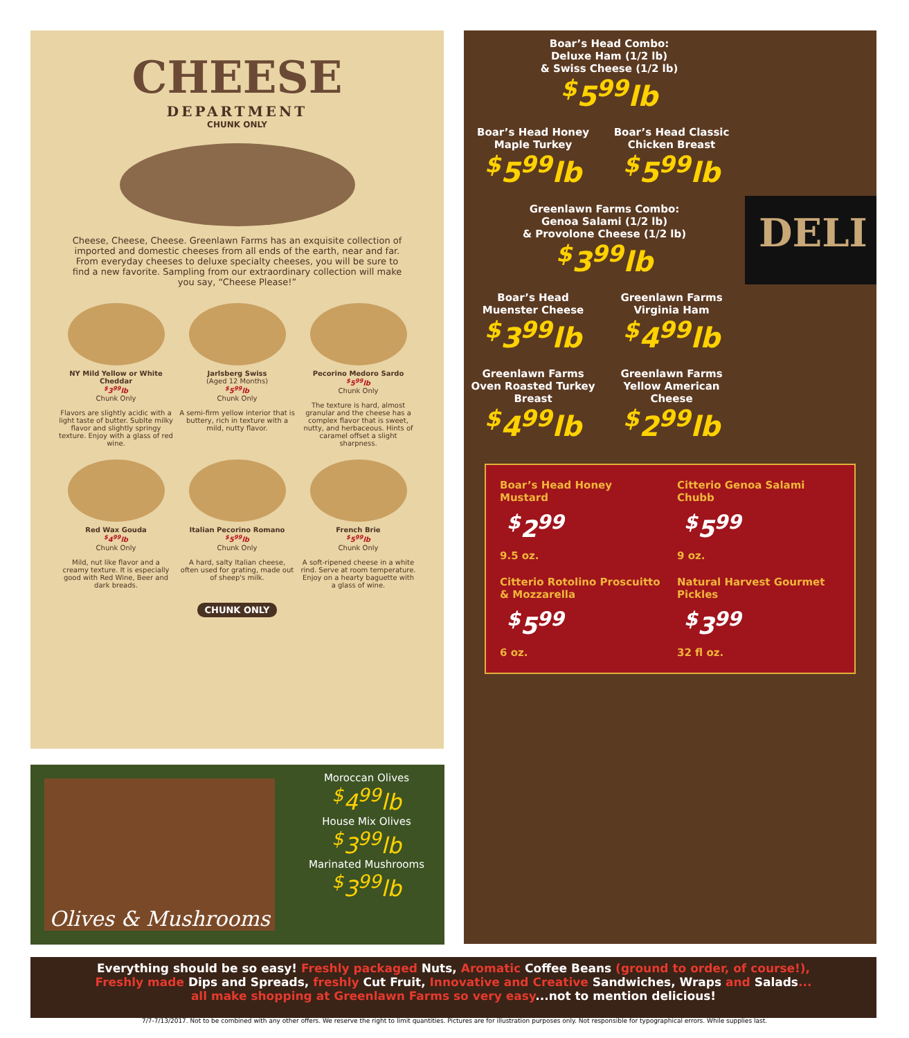CHEESE
DEPARTMENT
CHUNK ONLY
Cheese, Cheese, Cheese. Greenlawn Farms has an exquisite collection of imported and domestic cheeses from all ends of the earth, near and far. From everyday cheeses to deluxe specialty cheeses, you will be sure to find a new favorite. Sampling from our extraordinary collection will make you say, “Cheese Please!”
NY Mild Yellow or White Cheddar
<sup>$</sup>3<sup>99</sup>lb
Chunk Only
Flavors are slightly acidic with a light taste of butter. Sublte milky flavor and slightly springy texture. Enjoy with a glass of red wine.
Jarlsberg Swiss
(Aged 12 Months)
<sup>$</sup>5<sup>99</sup>lb
Chunk Only
A semi-firm yellow interior that is buttery, rich in texture with a mild, nutty flavor.
Pecorino Medoro Sardo
<sup>$</sup>5<sup>99</sup>lb
Chunk Only
The texture is hard, almost granular and the cheese has a complex flavor that is sweet, nutty, and herbaceous. Hints of caramel offset a slight sharpness.
Red Wax Gouda
<sup>$</sup>4<sup>99</sup>lb
Chunk Only
Mild, nut like flavor and a creamy texture. It is especially good with Red Wine, Beer and dark breads.
Italian Pecorino Romano
<sup>$</sup>5<sup>99</sup>lb
Chunk Only
A hard, salty Italian cheese, often used for grating, made out of sheep's milk.
French Brie
<sup>$</sup>5<sup>99</sup>lb
Chunk Only
A soft-ripened cheese in a white rind. Serve at room temperature. Enjoy on a hearty baguette with a glass of wine.
CHUNK ONLY
Boar’s Head Combo:
Deluxe Ham (1/2 lb)
& Swiss Cheese (1/2 lb)
<sup>$</sup>5<sup>99</sup>lb
Boar’s Head Honey Maple Turkey
<sup>$</sup>5<sup>99</sup>lb
Boar’s Head Classic Chicken Breast
<sup>$</sup>5<sup>99</sup>lb
Greenlawn Farms Combo:
Genoa Salami (1/2 lb)
& Provolone Cheese (1/2 lb)
<sup>$</sup>3<sup>99</sup>lb
DELI
Boar’s Head Muenster Cheese
<sup>$</sup>3<sup>99</sup>lb
Greenlawn Farms Virginia Ham
<sup>$</sup>4<sup>99</sup>lb
Greenlawn Farms Oven Roasted Turkey Breast
<sup>$</sup>4<sup>99</sup>lb
Greenlawn Farms Yellow American Cheese
<sup>$</sup>2<sup>99</sup>lb
Boar’s Head Honey Mustard
<sup>$</sup>2<sup>99</sup>
9.5 oz.
Citterio Genoa Salami Chubb
<sup>$</sup>5<sup>99</sup>
9 oz.
Citterio Rotolino Proscuitto & Mozzarella
<sup>$</sup>5<sup>99</sup>
6 oz.
Natural Harvest Gourmet Pickles
<sup>$</sup>3<sup>99</sup>
32 fl oz.
Olives & Mushrooms
Moroccan Olives
<sup>$</sup>4<sup>99</sup>lb
House Mix Olives
<sup>$</sup>3<sup>99</sup>lb
Marinated Mushrooms
<sup>$</sup>3<sup>99</sup>lb
Everything should be so easy! Freshly packaged Nuts, Aromatic Coffee Beans (ground to order, of course!),
Freshly made Dips and Spreads, freshly Cut Fruit, Innovative and Creative Sandwiches, Wraps and Salads...
all make shopping at Greenlawn Farms so very easy...not to mention delicious!
7/7-7/13/2017. Not to be combined with any other offers. We reserve the right to limit quantities. Pictures are for illustration purposes only. Not responsible for typographical errors. While supplies last.